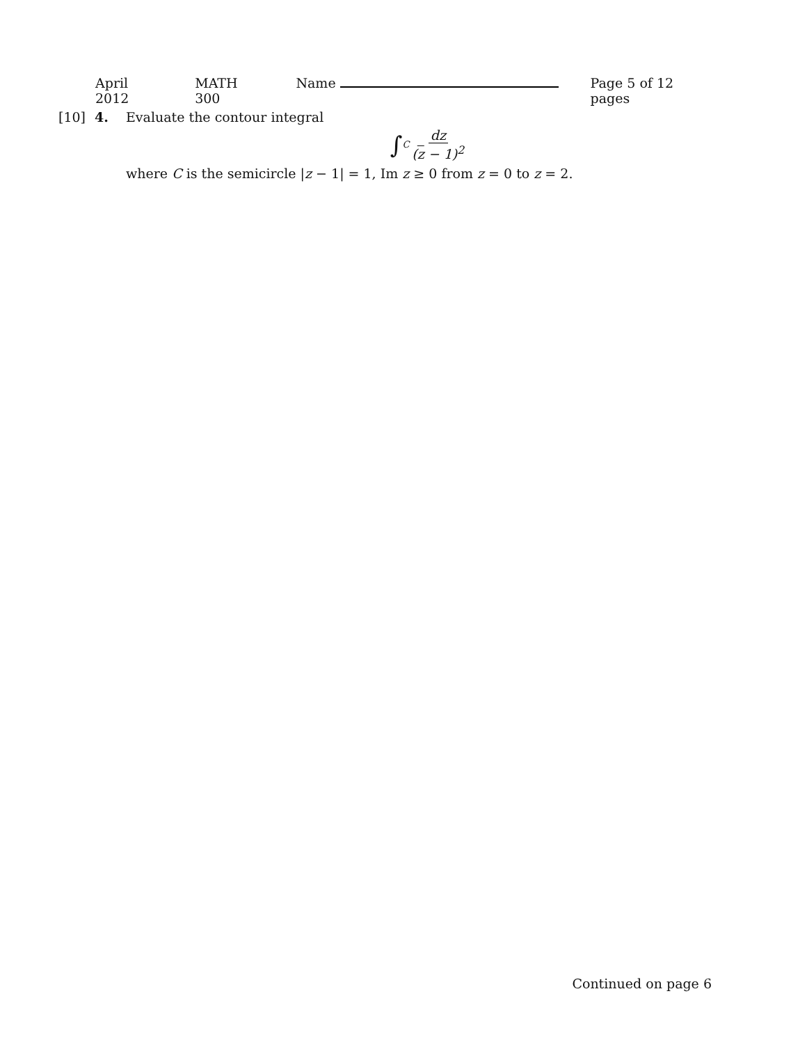April 2012 MATH 300 Name Page 5 of 12 pages
[10] 4. Evaluate the contour integral
∫<sub>C</sub> dz (z − 1)<sup>2</sup>
where C is the semicircle |z − 1| = 1, Im z ≥ 0 from z = 0 to z = 2.
Continued on page 6